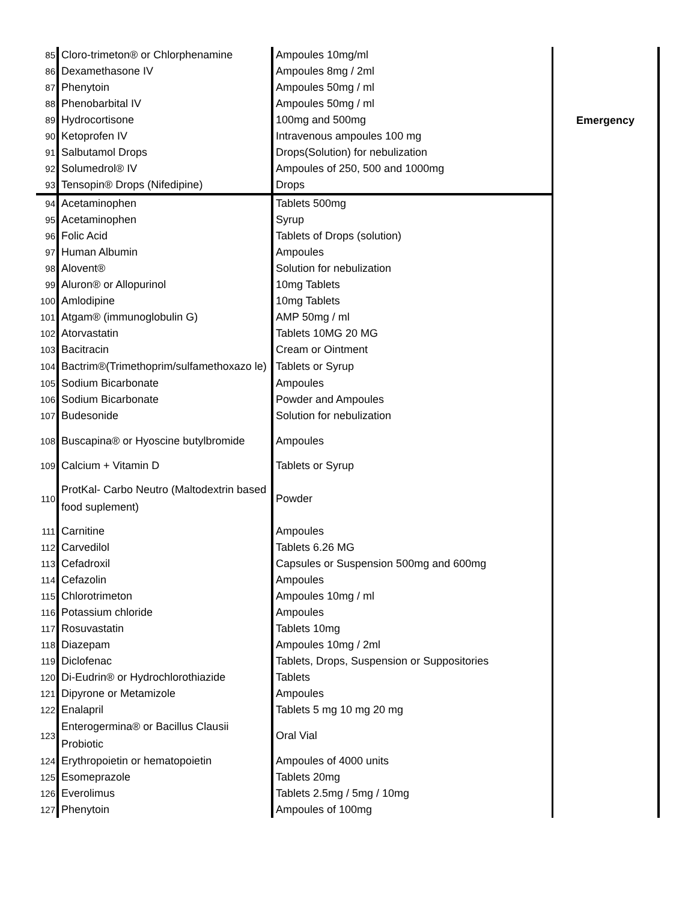| 85 | Cloro-trimeton® or Chlorphenamine | Ampoules 10mg/ml | Emergency |
| 86 | Dexamethasone IV | Ampoules 8mg / 2ml | |
| 87 | Phenytoin | Ampoules 50mg / ml | |
| 88 | Phenobarbital IV | Ampoules 50mg / ml | |
| 89 | Hydrocortisone | 100mg and 500mg | |
| 90 | Ketoprofen IV | Intravenous ampoules 100 mg | |
| 91 | Salbutamol Drops | Drops(Solution) for nebulization | |
| 92 | Solumedrol® IV | Ampoules of 250, 500 and 1000mg | |
| 93 | Tensopin® Drops (Nifedipine) | Drops | |
| 94 | Acetaminophen | Tablets 500mg | |
| 95 | Acetaminophen | Syrup | |
| 96 | Folic Acid | Tablets of Drops (solution) | |
| 97 | Human Albumin | Ampoules | |
| 98 | Alovent® | Solution for nebulization | |
| 99 | Aluron® or Allopurinol | 10mg Tablets | |
| 100 | Amlodipine | 10mg Tablets | |
| 101 | Atgam® (immunoglobulin G) | AMP 50mg / ml | |
| 102 | Atorvastatin | Tablets 10MG 20 MG | |
| 103 | Bacitracin | Cream or Ointment | |
| 104 | Bactrim®(Trimethoprim/sulfamethoxazo le) | Tablets or Syrup | |
| 105 | Sodium Bicarbonate | Ampoules | |
| 106 | Sodium Bicarbonate | Powder and Ampoules | |
| 107 | Budesonide | Solution for nebulization | |
| 108 | Buscapina® or Hyoscine butylbromide | Ampoules | |
| 109 | Calcium + Vitamin D | Tablets or Syrup | |
| 110 | ProtKal- Carbo Neutro (Maltodextrin based food suplement) | Powder | |
| 111 | Carnitine | Ampoules | |
| 112 | Carvedilol | Tablets 6.26 MG | |
| 113 | Cefadroxil | Capsules or Suspension 500mg and 600mg | |
| 114 | Cefazolin | Ampoules | |
| 115 | Chlorotrimeton | Ampoules 10mg / ml | |
| 116 | Potassium chloride | Ampoules | |
| 117 | Rosuvastatin | Tablets 10mg | |
| 118 | Diazepam | Ampoules 10mg / 2ml | |
| 119 | Diclofenac | Tablets, Drops, Suspension or Suppositories | |
| 120 | Di-Eudrin® or Hydrochlorothiazide | Tablets | |
| 121 | Dipyrone or Metamizole | Ampoules | |
| 122 | Enalapril | Tablets 5 mg 10 mg 20 mg | |
| 123 | Enterogermina® or Bacillus Clausii Probiotic | Oral Vial | |
| 124 | Erythropoietin or hematopoietin | Ampoules of 4000 units | |
| 125 | Esomeprazole | Tablets 20mg | |
| 126 | Everolimus | Tablets 2.5mg / 5mg / 10mg | |
| 127 | Phenytoin | Ampoules of 100mg | |